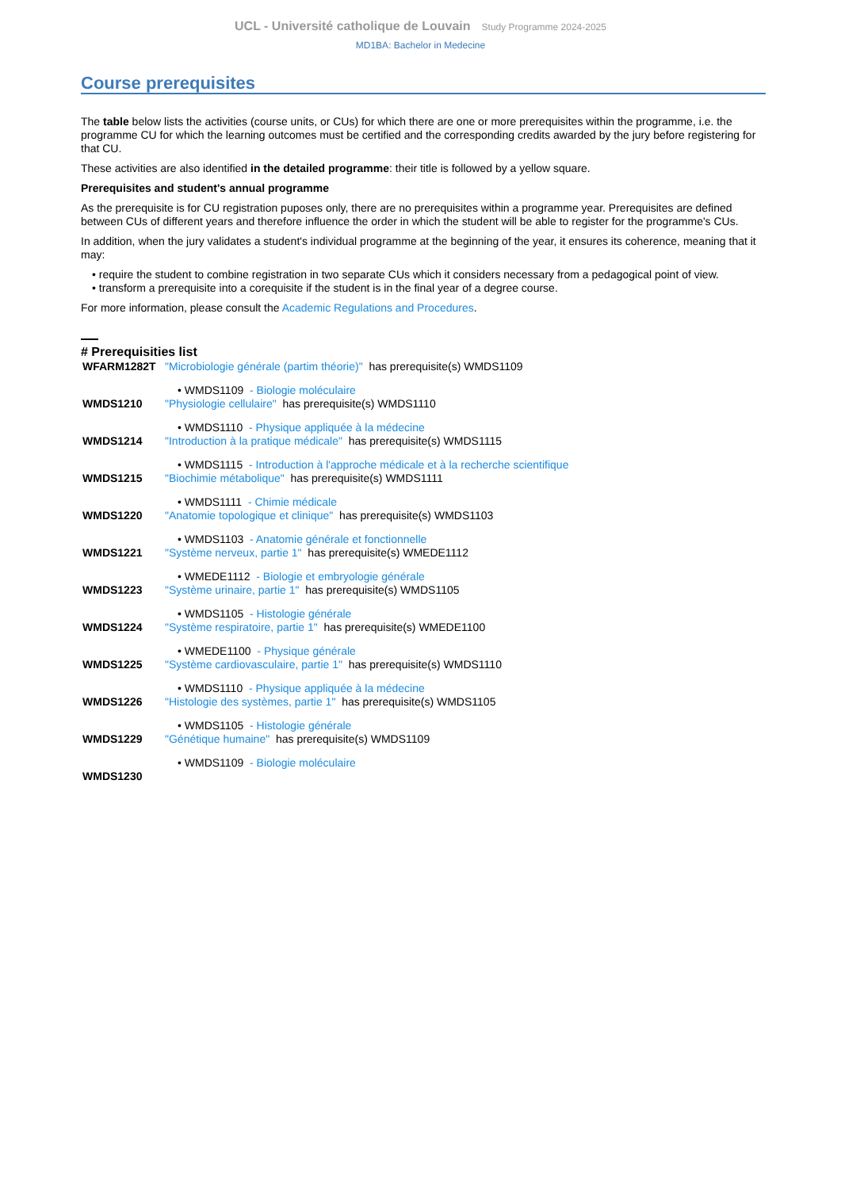UCL - Université catholique de Louvain Study Programme 2024-2025
MD1BA: Bachelor in Medecine
Course prerequisites
The table below lists the activities (course units, or CUs) for which there are one or more prerequisites within the programme, i.e. the programme CU for which the learning outcomes must be certified and the corresponding credits awarded by the jury before registering for that CU.
These activities are also identified in the detailed programme: their title is followed by a yellow square.
Prerequisites and student's annual programme
As the prerequisite is for CU registration puposes only, there are no prerequisites within a programme year. Prerequisites are defined between CUs of different years and therefore influence the order in which the student will be able to register for the programme's CUs.
In addition, when the jury validates a student's individual programme at the beginning of the year, it ensures its coherence, meaning that it may:
• require the student to combine registration in two separate CUs which it considers necessary from a pedagogical point of view.
• transform a prerequisite into a corequisite if the student is in the final year of a degree course.
For more information, please consult the Academic Regulations and Procedures.
# Prerequisities list
| WFARM1282T | "Microbiologie générale (partim théorie)" has prerequisite(s) WMDS1109 |
| | • WMDS1109 - Biologie moléculaire |
| WMDS1210 | "Physiologie cellulaire" has prerequisite(s) WMDS1110 |
| | • WMDS1110 - Physique appliquée à la médecine |
| WMDS1214 | "Introduction à la pratique médicale" has prerequisite(s) WMDS1115 |
| | • WMDS1115 - Introduction à l'approche médicale et à la recherche scientifique |
| WMDS1215 | "Biochimie métabolique" has prerequisite(s) WMDS1111 |
| | • WMDS1111 - Chimie médicale |
| WMDS1220 | "Anatomie topologique et clinique" has prerequisite(s) WMDS1103 |
| | • WMDS1103 - Anatomie générale et fonctionnelle |
| WMDS1221 | "Système nerveux, partie 1" has prerequisite(s) WMEDE1112 |
| | • WMEDE1112 - Biologie et embryologie générale |
| WMDS1223 | "Système urinaire, partie 1" has prerequisite(s) WMDS1105 |
| | • WMDS1105 - Histologie générale |
| WMDS1224 | "Système respiratoire, partie 1" has prerequisite(s) WMEDE1100 |
| | • WMEDE1100 - Physique générale |
| WMDS1225 | "Système cardiovasculaire, partie 1" has prerequisite(s) WMDS1110 |
| | • WMDS1110 - Physique appliquée à la médecine |
| WMDS1226 | "Histologie des systèmes, partie 1" has prerequisite(s) WMDS1105 |
| | • WMDS1105 - Histologie générale |
| WMDS1229 | "Génétique humaine" has prerequisite(s) WMDS1109 |
| | • WMDS1109 - Biologie moléculaire |
| WMDS1230 | |